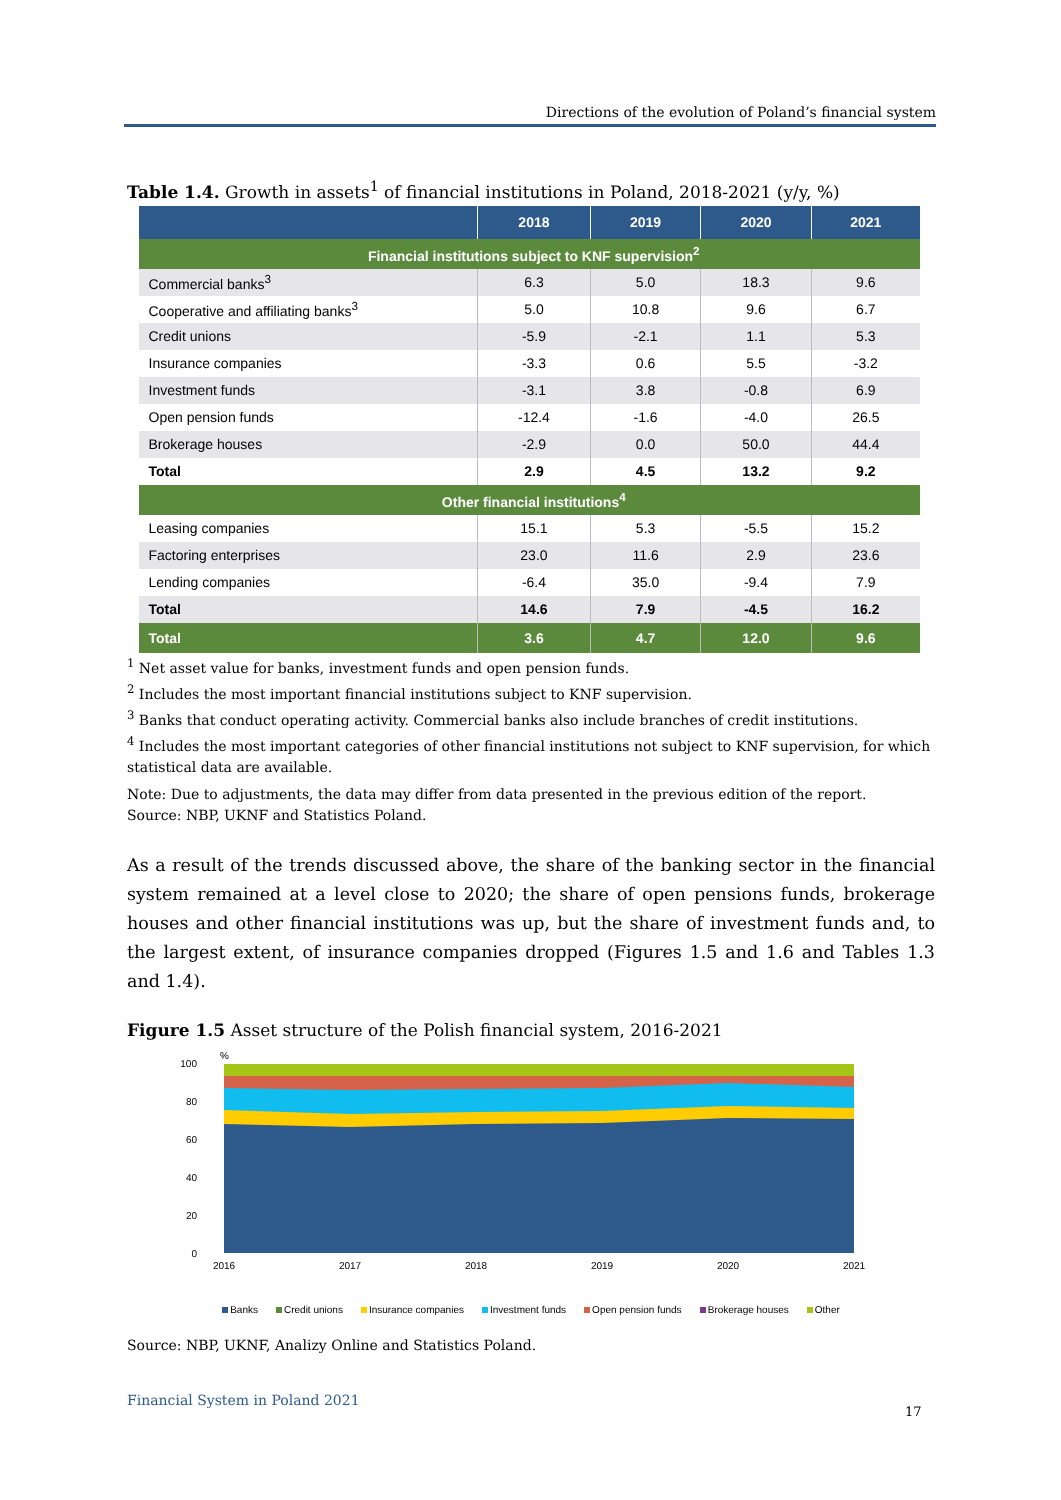Directions of the evolution of Poland’s financial system
Table 1.4. Growth in assets<sup>1</sup> of financial institutions in Poland, 2018-2021 (y/y, %)
| | 2018 | 2019 | 2020 | 2021 |
| --- | --- | --- | --- | --- |
| Financial institutions subject to KNF supervision<sup>2</sup> | | | | |
| Commercial banks<sup>3</sup> | 6.3 | 5.0 | 18.3 | 9.6 |
| Cooperative and affiliating banks<sup>3</sup> | 5.0 | 10.8 | 9.6 | 6.7 |
| Credit unions | -5.9 | -2.1 | 1.1 | 5.3 |
| Insurance companies | -3.3 | 0.6 | 5.5 | -3.2 |
| Investment funds | -3.1 | 3.8 | -0.8 | 6.9 |
| Open pension funds | -12.4 | -1.6 | -4.0 | 26.5 |
| Brokerage houses | -2.9 | 0.0 | 50.0 | 44.4 |
| Total | 2.9 | 4.5 | 13.2 | 9.2 |
| Other financial institutions<sup>4</sup> | | | | |
| Leasing companies | 15.1 | 5.3 | -5.5 | 15.2 |
| Factoring enterprises | 23.0 | 11.6 | 2.9 | 23.6 |
| Lending companies | -6.4 | 35.0 | -9.4 | 7.9 |
| Total | 14.6 | 7.9 | -4.5 | 16.2 |
| Total | 3.6 | 4.7 | 12.0 | 9.6 |
<sup>1</sup> Net asset value for banks, investment funds and open pension funds.
<sup>2</sup> Includes the most important financial institutions subject to KNF supervision.
<sup>3</sup> Banks that conduct operating activity. Commercial banks also include branches of credit institutions.
<sup>4</sup> Includes the most important categories of other financial institutions not subject to KNF supervision, for which statistical data are available.
Note: Due to adjustments, the data may differ from data presented in the previous edition of the report.
Source: NBP, UKNF and Statistics Poland.
As a result of the trends discussed above, the share of the banking sector in the financial system remained at a level close to 2020; the share of open pensions funds, brokerage houses and other financial institutions was up, but the share of investment funds and, to the largest extent, of insurance companies dropped (Figures 1.5 and 1.6 and Tables 1.3 and 1.4).
Figure 1.5 Asset structure of the Polish financial system, 2016-2021
%
100
80
60
40
20
0
2016
2017
2018
2019
2020
2021
Banks Credit unions Insurance companies Investment funds Open pension funds Brokerage houses Other
Source: NBP, UKNF, Analizy Online and Statistics Poland.
Financial System in Poland 2021
17